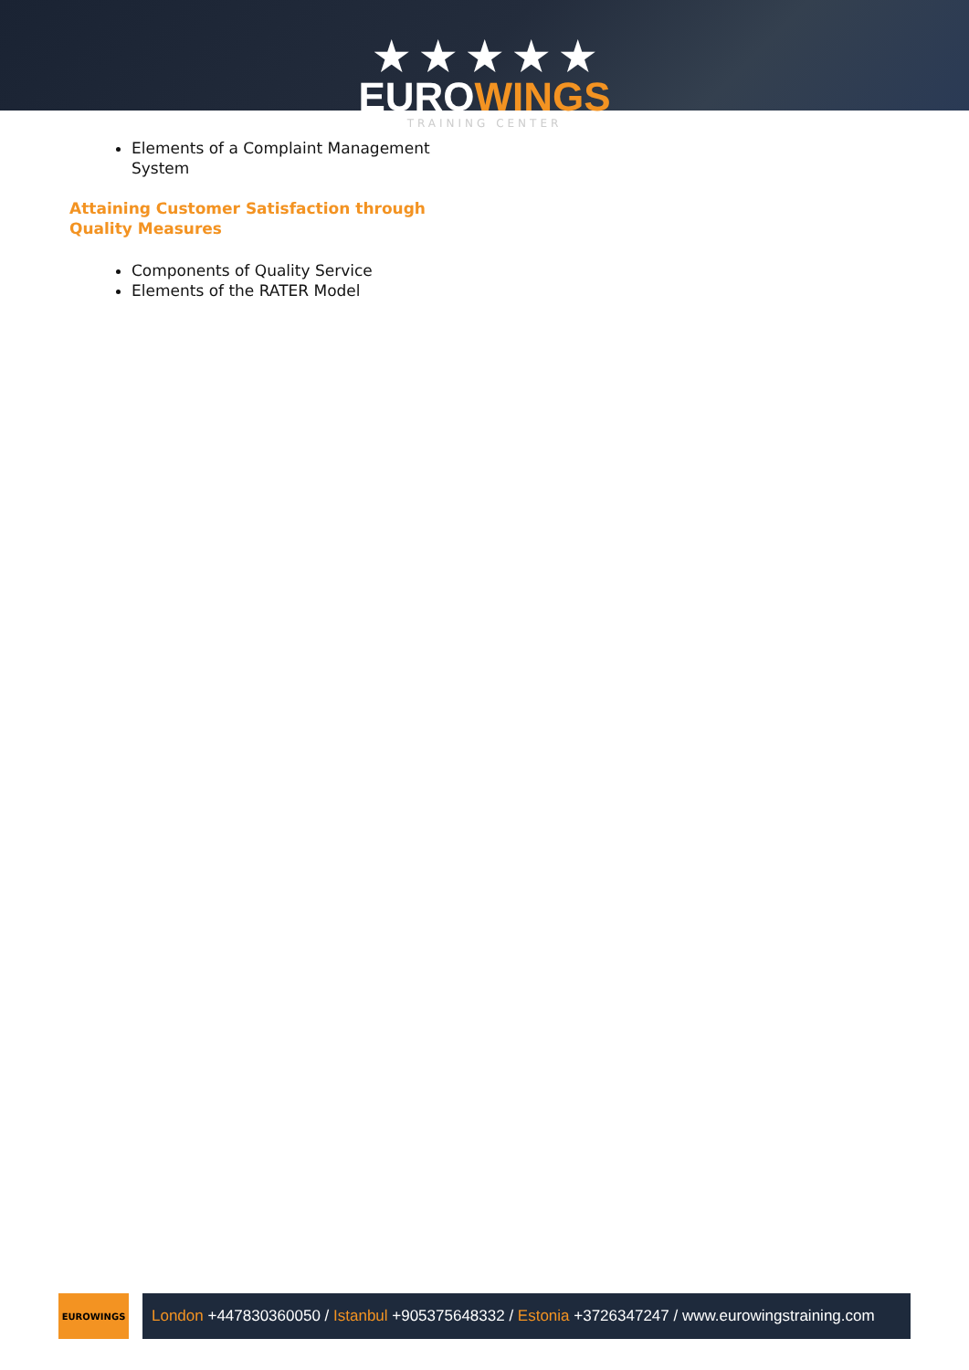★ ★ ★ ★ ★
EUROWINGS
TRAINING CENTER
Elements of a Complaint Management System
Attaining Customer Satisfaction through Quality Measures
Components of Quality Service
Elements of the RATER Model
EUROWINGS
London +447830360050 / Istanbul +905375648332 / Estonia +3726347247 / www.eurowingstraining.com